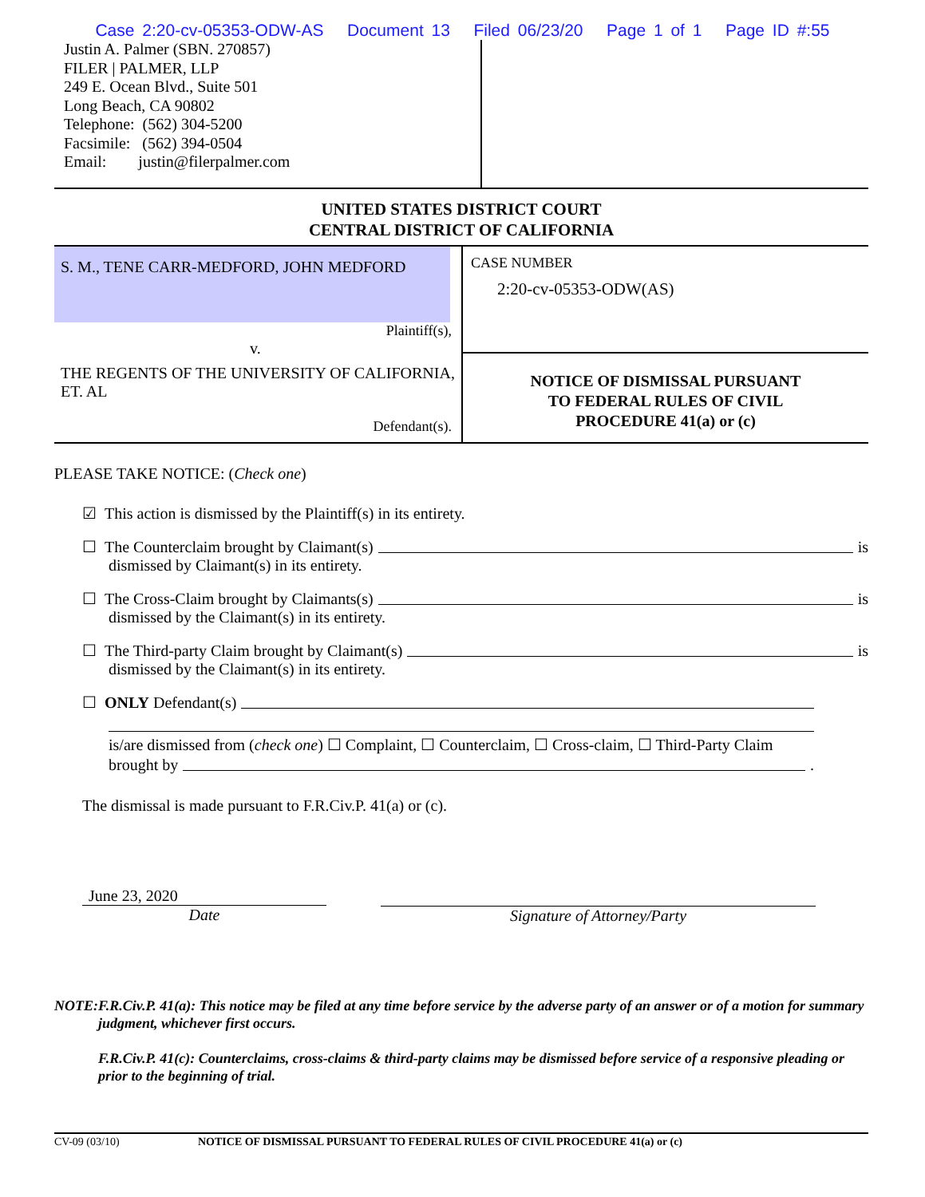Case 2:20-cv-05353-ODW-AS Document 13 Filed 06/23/20 Page 1 of 1 Page ID #:55
Justin A. Palmer (SBN. 270857)
FILER | PALMER, LLP
249 E. Ocean Blvd., Suite 501
Long Beach, CA 90802
Telephone: (562) 304-5200
Facsimile: (562) 394-0504
Email: justin@filerpalmer.com
UNITED STATES DISTRICT COURT
CENTRAL DISTRICT OF CALIFORNIA
S. M., TENE CARR-MEDFORD, JOHN MEDFORD
Plaintiff(s),
v.
THE REGENTS OF THE UNIVERSITY OF CALIFORNIA, ET. AL
Defendant(s).
CASE NUMBER
2:20-cv-05353-ODW(AS)
NOTICE OF DISMISSAL PURSUANT
TO FEDERAL RULES OF CIVIL
PROCEDURE 41(a) or (c)
PLEASE TAKE NOTICE: (Check one)
☑ This action is dismissed by the Plaintiff(s) in its entirety.
☐ The Counterclaim brought by Claimant(s) is
dismissed by Claimant(s) in its entirety.
☐ The Cross-Claim brought by Claimants(s) is
dismissed by the Claimant(s) in its entirety.
☐ The Third-party Claim brought by Claimant(s) is
dismissed by the Claimant(s) in its entirety.
☐ ONLY Defendant(s)
is/are dismissed from (check one) ☐ Complaint, ☐ Counterclaim, ☐ Cross-claim, ☐ Third-Party Claim
brought by .
The dismissal is made pursuant to F.R.Civ.P. 41(a) or (c).
June 23, 2020
Date
Signature of Attorney/Party
NOTE: F.R.Civ.P. 41(a): This notice may be filed at any time before service by the adverse party of an answer or of a motion for summary judgment, whichever first occurs.
F.R.Civ.P. 41(c): Counterclaims, cross-claims & third-party claims may be dismissed before service of a responsive pleading or prior to the beginning of trial.
CV-09 (03/10) NOTICE OF DISMISSAL PURSUANT TO FEDERAL RULES OF CIVIL PROCEDURE 41(a) or (c)